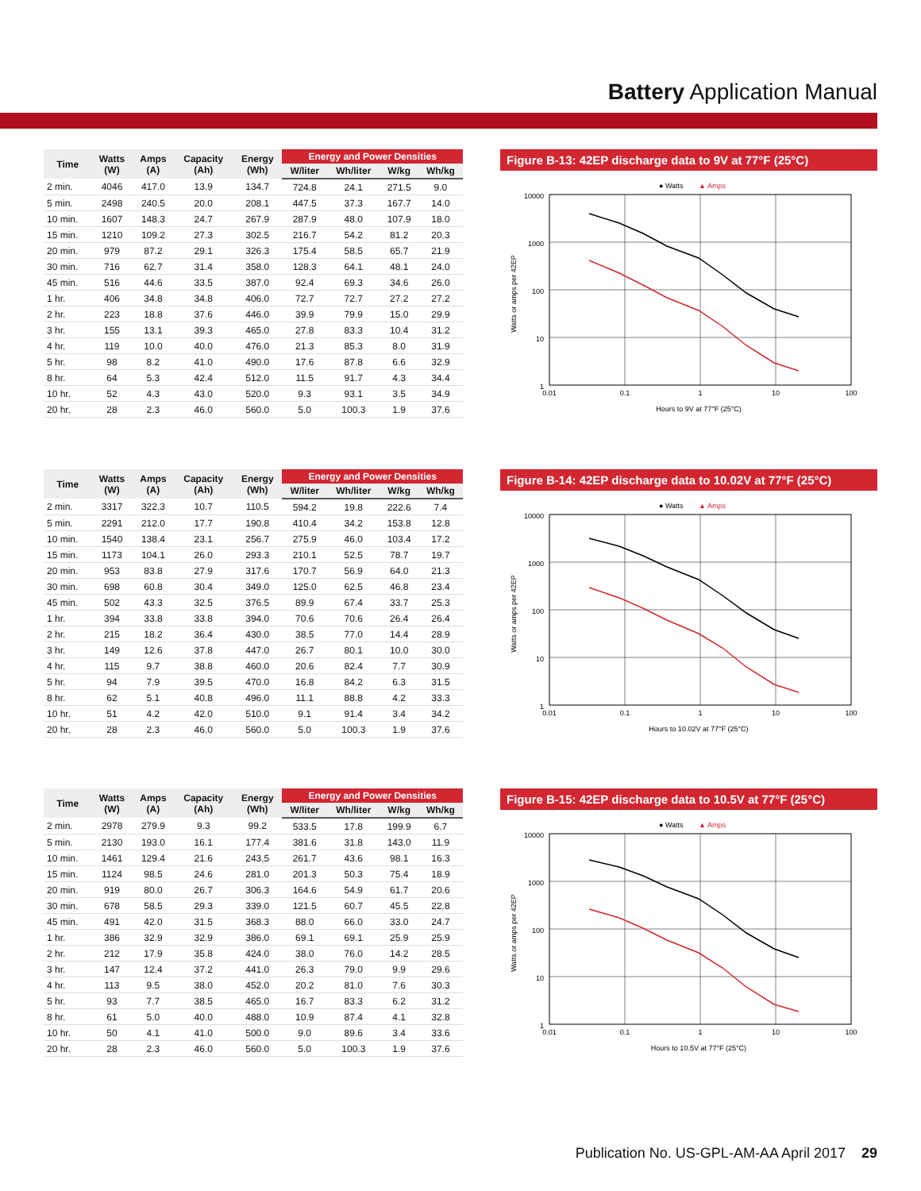Battery Application Manual
| Time | Watts (W) | Amps (A) | Capacity (Ah) | Energy (Wh) | Energy and Power Densities | | | |
| --- | --- | --- | --- | --- | --- | --- | --- | --- |
| | | | | | W/liter | Wh/liter | W/kg | Wh/kg |
| 2 min. | 4046 | 417.0 | 13.9 | 134.7 | 724.8 | 24.1 | 271.5 | 9.0 |
| 5 min. | 2498 | 240.5 | 20.0 | 208.1 | 447.5 | 37.3 | 167.7 | 14.0 |
| 10 min. | 1607 | 148.3 | 24.7 | 267.9 | 287.9 | 48.0 | 107.9 | 18.0 |
| 15 min. | 1210 | 109.2 | 27.3 | 302.5 | 216.7 | 54.2 | 81.2 | 20.3 |
| 20 min. | 979 | 87.2 | 29.1 | 326.3 | 175.4 | 58.5 | 65.7 | 21.9 |
| 30 min. | 716 | 62.7 | 31.4 | 358.0 | 128.3 | 64.1 | 48.1 | 24.0 |
| 45 min. | 516 | 44.6 | 33.5 | 387.0 | 92.4 | 69.3 | 34.6 | 26.0 |
| 1 hr. | 406 | 34.8 | 34.8 | 406.0 | 72.7 | 72.7 | 27.2 | 27.2 |
| 2 hr. | 223 | 18.8 | 37.6 | 446.0 | 39.9 | 79.9 | 15.0 | 29.9 |
| 3 hr. | 155 | 13.1 | 39.3 | 465.0 | 27.8 | 83.3 | 10.4 | 31.2 |
| 4 hr. | 119 | 10.0 | 40.0 | 476.0 | 21.3 | 85.3 | 8.0 | 31.9 |
| 5 hr. | 98 | 8.2 | 41.0 | 490.0 | 17.6 | 87.8 | 6.6 | 32.9 |
| 8 hr. | 64 | 5.3 | 42.4 | 512.0 | 11.5 | 91.7 | 4.3 | 34.4 |
| 10 hr. | 52 | 4.3 | 43.0 | 520.0 | 9.3 | 93.1 | 3.5 | 34.9 |
| 20 hr. | 28 | 2.3 | 46.0 | 560.0 | 5.0 | 100.3 | 1.9 | 37.6 |
Figure B-13: 42EP discharge data to 9V at 77°F (25°C)
● Watts
▲ Amps
10000
1000
100
10
1
Watts or amps per 42EP
0.01
0.1
1
10
100
Hours to 9V at 77°F (25°C)
| Time | Watts (W) | Amps (A) | Capacity (Ah) | Energy (Wh) | Energy and Power Densities | | | |
| --- | --- | --- | --- | --- | --- | --- | --- | --- |
| | | | | | W/liter | Wh/liter | W/kg | Wh/kg |
| 2 min. | 3317 | 322.3 | 10.7 | 110.5 | 594.2 | 19.8 | 222.6 | 7.4 |
| 5 min. | 2291 | 212.0 | 17.7 | 190.8 | 410.4 | 34.2 | 153.8 | 12.8 |
| 10 min. | 1540 | 138.4 | 23.1 | 256.7 | 275.9 | 46.0 | 103.4 | 17.2 |
| 15 min. | 1173 | 104.1 | 26.0 | 293.3 | 210.1 | 52.5 | 78.7 | 19.7 |
| 20 min. | 953 | 83.8 | 27.9 | 317.6 | 170.7 | 56.9 | 64.0 | 21.3 |
| 30 min. | 698 | 60.8 | 30.4 | 349.0 | 125.0 | 62.5 | 46.8 | 23.4 |
| 45 min. | 502 | 43.3 | 32.5 | 376.5 | 89.9 | 67.4 | 33.7 | 25.3 |
| 1 hr. | 394 | 33.8 | 33.8 | 394.0 | 70.6 | 70.6 | 26.4 | 26.4 |
| 2 hr. | 215 | 18.2 | 36.4 | 430.0 | 38.5 | 77.0 | 14.4 | 28.9 |
| 3 hr. | 149 | 12.6 | 37.8 | 447.0 | 26.7 | 80.1 | 10.0 | 30.0 |
| 4 hr. | 115 | 9.7 | 38.8 | 460.0 | 20.6 | 82.4 | 7.7 | 30.9 |
| 5 hr. | 94 | 7.9 | 39.5 | 470.0 | 16.8 | 84.2 | 6.3 | 31.5 |
| 8 hr. | 62 | 5.1 | 40.8 | 496.0 | 11.1 | 88.8 | 4.2 | 33.3 |
| 10 hr. | 51 | 4.2 | 42.0 | 510.0 | 9.1 | 91.4 | 3.4 | 34.2 |
| 20 hr. | 28 | 2.3 | 46.0 | 560.0 | 5.0 | 100.3 | 1.9 | 37.6 |
Figure B-14: 42EP discharge data to 10.02V at 77°F (25°C)
● Watts
▲ Amps
10000
1000
100
10
1
Watts or amps per 42EP
0.01
0.1
1
10
100
Hours to 10.02V at 77°F (25°C)
| Time | Watts (W) | Amps (A) | Capacity (Ah) | Energy (Wh) | Energy and Power Densities | | | |
| --- | --- | --- | --- | --- | --- | --- | --- | --- |
| | | | | | W/liter | Wh/liter | W/kg | Wh/kg |
| 2 min. | 2978 | 279.9 | 9.3 | 99.2 | 533.5 | 17.8 | 199.9 | 6.7 |
| 5 min. | 2130 | 193.0 | 16.1 | 177.4 | 381.6 | 31.8 | 143.0 | 11.9 |
| 10 min. | 1461 | 129.4 | 21.6 | 243.5 | 261.7 | 43.6 | 98.1 | 16.3 |
| 15 min. | 1124 | 98.5 | 24.6 | 281.0 | 201.3 | 50.3 | 75.4 | 18.9 |
| 20 min. | 919 | 80.0 | 26.7 | 306.3 | 164.6 | 54.9 | 61.7 | 20.6 |
| 30 min. | 678 | 58.5 | 29.3 | 339.0 | 121.5 | 60.7 | 45.5 | 22.8 |
| 45 min. | 491 | 42.0 | 31.5 | 368.3 | 88.0 | 66.0 | 33.0 | 24.7 |
| 1 hr. | 386 | 32.9 | 32.9 | 386.0 | 69.1 | 69.1 | 25.9 | 25.9 |
| 2 hr. | 212 | 17.9 | 35.8 | 424.0 | 38.0 | 76.0 | 14.2 | 28.5 |
| 3 hr. | 147 | 12.4 | 37.2 | 441.0 | 26.3 | 79.0 | 9.9 | 29.6 |
| 4 hr. | 113 | 9.5 | 38.0 | 452.0 | 20.2 | 81.0 | 7.6 | 30.3 |
| 5 hr. | 93 | 7.7 | 38.5 | 465.0 | 16.7 | 83.3 | 6.2 | 31.2 |
| 8 hr. | 61 | 5.0 | 40.0 | 488.0 | 10.9 | 87.4 | 4.1 | 32.8 |
| 10 hr. | 50 | 4.1 | 41.0 | 500.0 | 9.0 | 89.6 | 3.4 | 33.6 |
| 20 hr. | 28 | 2.3 | 46.0 | 560.0 | 5.0 | 100.3 | 1.9 | 37.6 |
Figure B-15: 42EP discharge data to 10.5V at 77°F (25°C)
● Watts
▲ Amps
10000
1000
100
10
1
Watts or amps per 42EP
0.01
0.1
1
10
100
Hours to 10.5V at 77°F (25°C)
Publication No. US-GPL-AM-AA April 2017 29